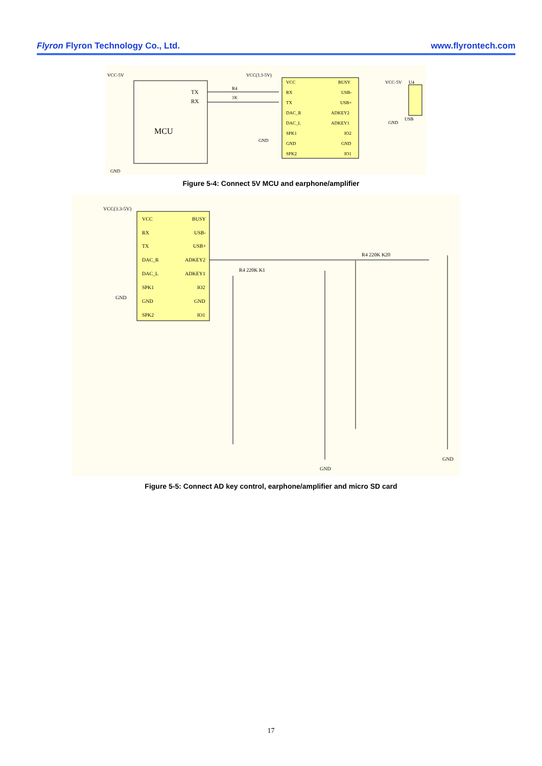Flyron Flyron Technology Co., Ltd. www.flyrontech.com
MCU
TX
RX
VCC
RX
TX
DAC_R
DAC_L
SPK1
GND
SPK2
BUSY
USB-
USB+
ADKEY2
ADKEY1
IO2
GND
IO1
VCC-5V
VCC(3.3-5V)
GND
GND
VCC-5V
U4
USB
GND
R4
1K
Figure 5-4: Connect 5V MCU and earphone/amplifier
VCC
RX
TX
DAC_R
DAC_L
SPK1
GND
SPK2
BUSY
USB-
USB+
ADKEY2
ADKEY1
IO2
GND
IO1
VCC(3.3-5V)
GND
GND
GND
R4 220K K1
R4 220K K20
Figure 5-5: Connect AD key control, earphone/amplifier and micro SD card
17